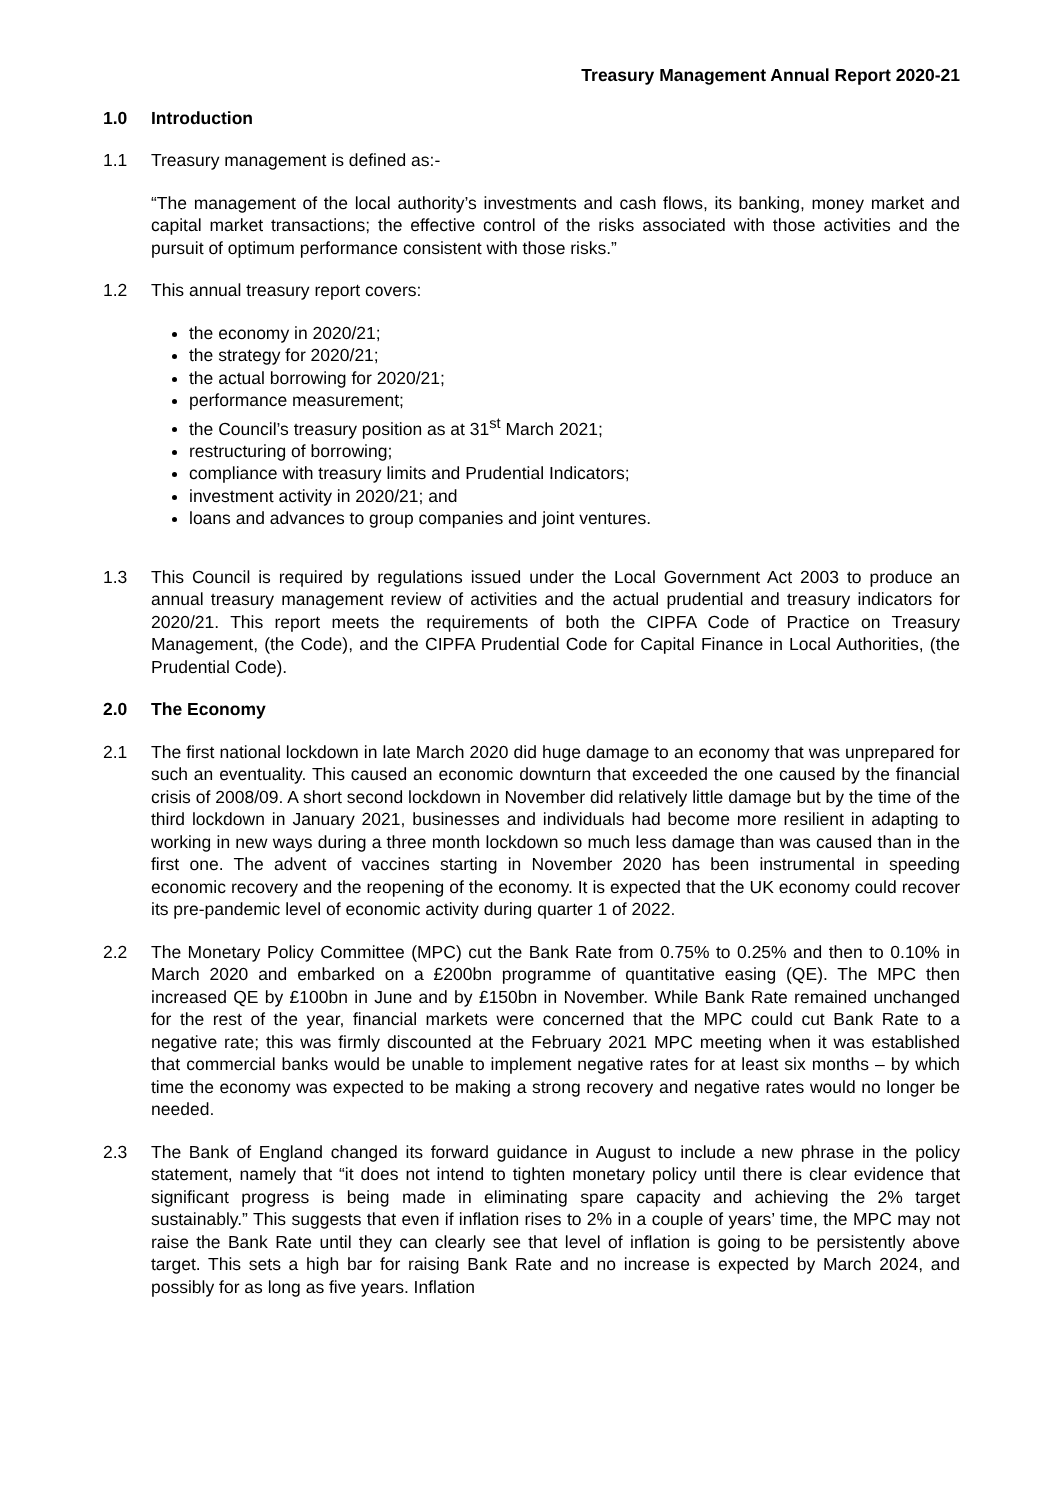Treasury Management Annual Report 2020-21
1.0 Introduction
1.1 Treasury management is defined as:-
“The management of the local authority’s investments and cash flows, its banking, money market and capital market transactions; the effective control of the risks associated with those activities and the pursuit of optimum performance consistent with those risks.”
1.2 This annual treasury report covers:
the economy in 2020/21;
the strategy for 2020/21;
the actual borrowing for 2020/21;
performance measurement;
the Council’s treasury position as at 31<sup>st</sup> March 2021;
restructuring of borrowing;
compliance with treasury limits and Prudential Indicators;
investment activity in 2020/21; and
loans and advances to group companies and joint ventures.
1.3 This Council is required by regulations issued under the Local Government Act 2003 to produce an annual treasury management review of activities and the actual prudential and treasury indicators for 2020/21. This report meets the requirements of both the CIPFA Code of Practice on Treasury Management, (the Code), and the CIPFA Prudential Code for Capital Finance in Local Authorities, (the Prudential Code).
2.0 The Economy
2.1 The first national lockdown in late March 2020 did huge damage to an economy that was unprepared for such an eventuality. This caused an economic downturn that exceeded the one caused by the financial crisis of 2008/09. A short second lockdown in November did relatively little damage but by the time of the third lockdown in January 2021, businesses and individuals had become more resilient in adapting to working in new ways during a three month lockdown so much less damage than was caused than in the first one. The advent of vaccines starting in November 2020 has been instrumental in speeding economic recovery and the reopening of the economy. It is expected that the UK economy could recover its pre-pandemic level of economic activity during quarter 1 of 2022.
2.2 The Monetary Policy Committee (MPC) cut the Bank Rate from 0.75% to 0.25% and then to 0.10% in March 2020 and embarked on a £200bn programme of quantitative easing (QE). The MPC then increased QE by £100bn in June and by £150bn in November. While Bank Rate remained unchanged for the rest of the year, financial markets were concerned that the MPC could cut Bank Rate to a negative rate; this was firmly discounted at the February 2021 MPC meeting when it was established that commercial banks would be unable to implement negative rates for at least six months – by which time the economy was expected to be making a strong recovery and negative rates would no longer be needed.
2.3 The Bank of England changed its forward guidance in August to include a new phrase in the policy statement, namely that “it does not intend to tighten monetary policy until there is clear evidence that significant progress is being made in eliminating spare capacity and achieving the 2% target sustainably.” This suggests that even if inflation rises to 2% in a couple of years’ time, the MPC may not raise the Bank Rate until they can clearly see that level of inflation is going to be persistently above target. This sets a high bar for raising Bank Rate and no increase is expected by March 2024, and possibly for as long as five years. Inflation